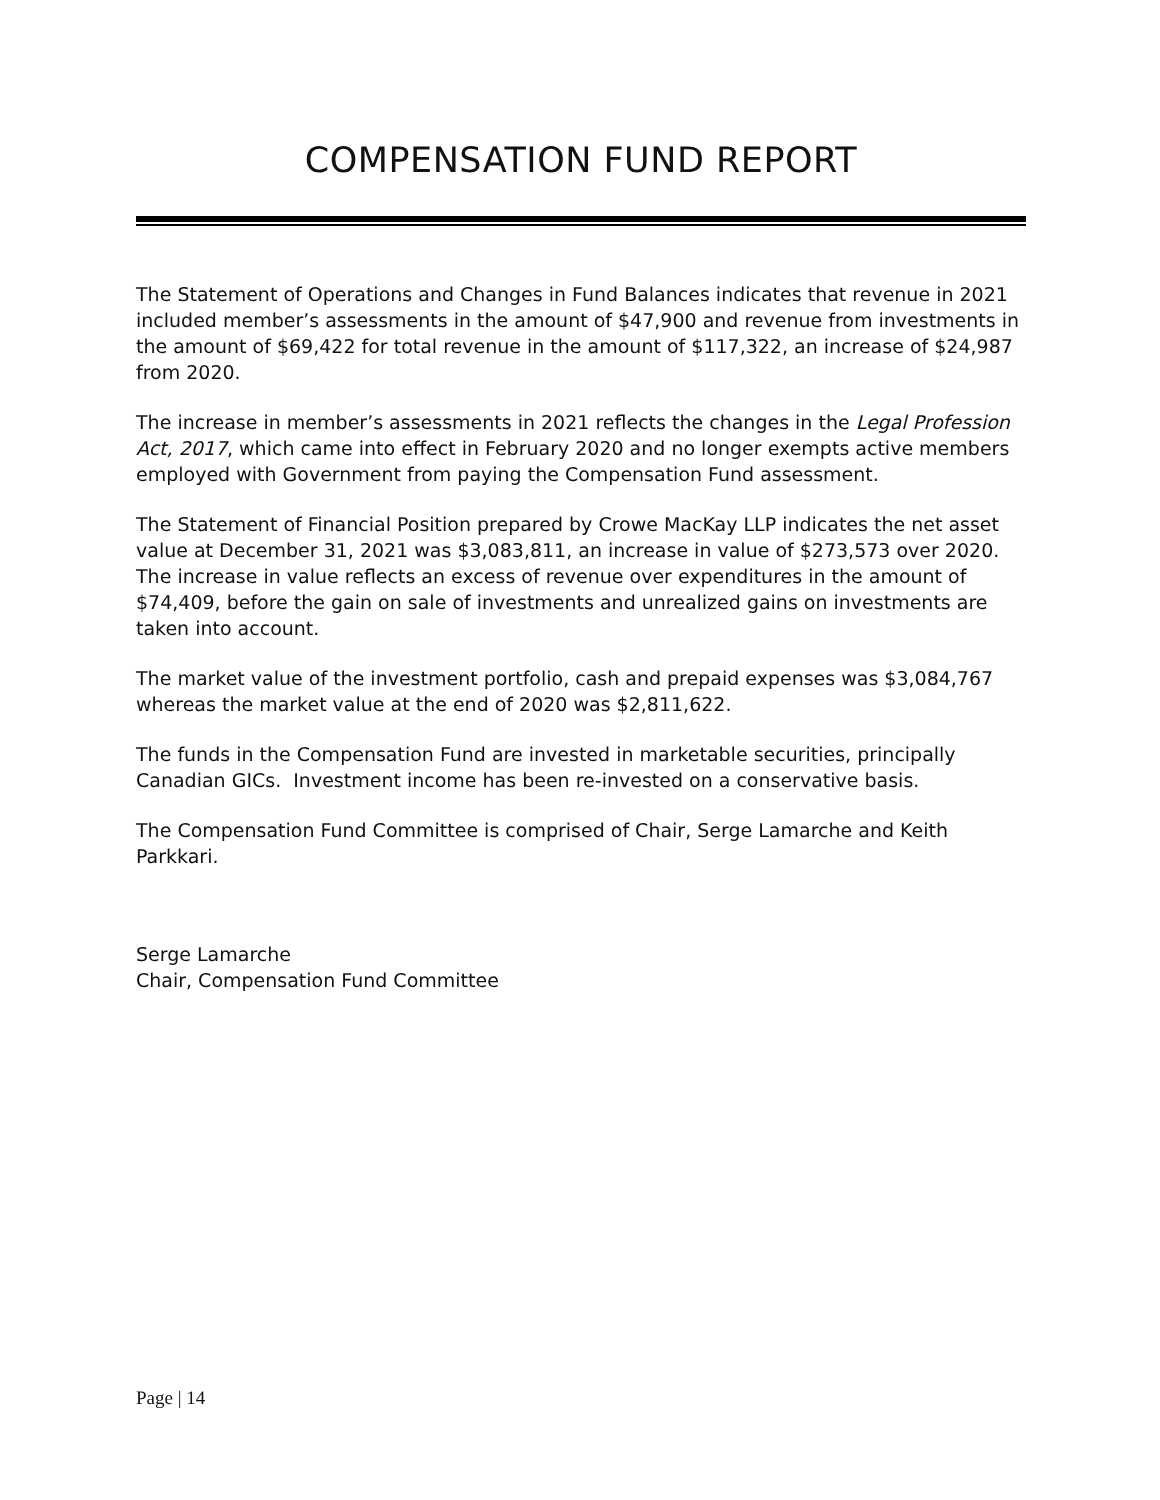COMPENSATION FUND REPORT
The Statement of Operations and Changes in Fund Balances indicates that revenue in 2021 included member’s assessments in the amount of $47,900 and revenue from investments in the amount of $69,422 for total revenue in the amount of $117,322, an increase of $24,987 from 2020.
The increase in member’s assessments in 2021 reflects the changes in the Legal Profession Act, 2017, which came into effect in February 2020 and no longer exempts active members employed with Government from paying the Compensation Fund assessment.
The Statement of Financial Position prepared by Crowe MacKay LLP indicates the net asset value at December 31, 2021 was $3,083,811, an increase in value of $273,573 over 2020. The increase in value reflects an excess of revenue over expenditures in the amount of $74,409, before the gain on sale of investments and unrealized gains on investments are taken into account.
The market value of the investment portfolio, cash and prepaid expenses was $3,084,767 whereas the market value at the end of 2020 was $2,811,622.
The funds in the Compensation Fund are invested in marketable securities, principally Canadian GICs. Investment income has been re-invested on a conservative basis.
The Compensation Fund Committee is comprised of Chair, Serge Lamarche and Keith Parkkari.
Serge Lamarche
Chair, Compensation Fund Committee
Page | 14